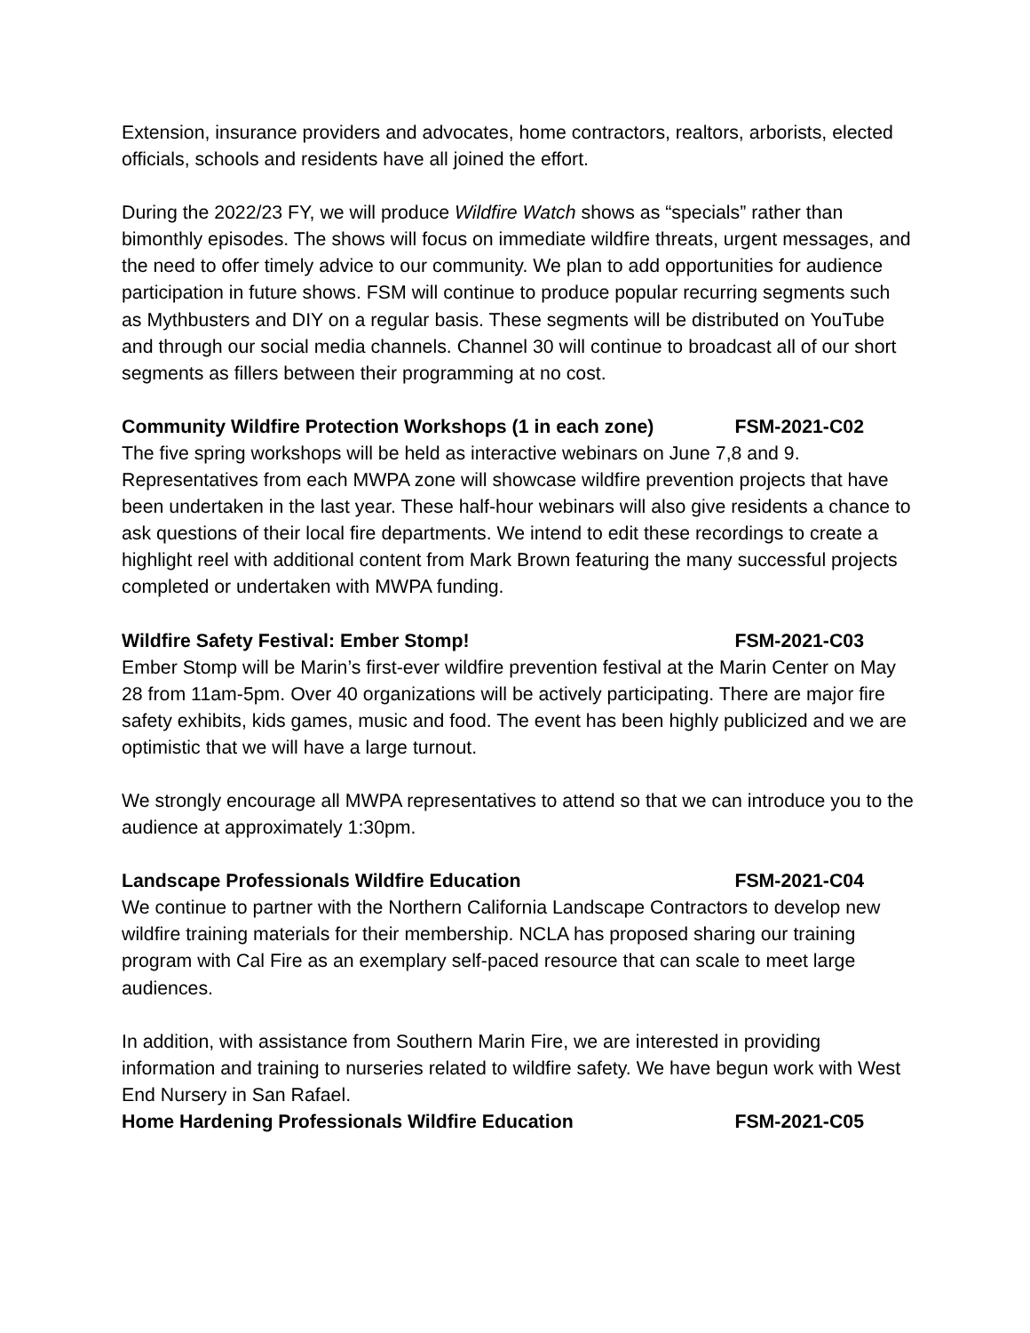Extension, insurance providers and advocates, home contractors, realtors, arborists, elected officials, schools and residents have all joined the effort.
During the 2022/23 FY, we will produce Wildfire Watch shows as “specials” rather than bimonthly episodes. The shows will focus on immediate wildfire threats, urgent messages, and the need to offer timely advice to our community. We plan to add opportunities for audience participation in future shows. FSM will continue to produce popular recurring segments such as Mythbusters and DIY on a regular basis. These segments will be distributed on YouTube and through our social media channels. Channel 30 will continue to broadcast all of our short segments as fillers between their programming at no cost.
Community Wildfire Protection Workshops (1 in each zone) FSM-2021-C02
The five spring workshops will be held as interactive webinars on June 7,8 and 9. Representatives from each MWPA zone will showcase wildfire prevention projects that have been undertaken in the last year. These half-hour webinars will also give residents a chance to ask questions of their local fire departments. We intend to edit these recordings to create a highlight reel with additional content from Mark Brown featuring the many successful projects completed or undertaken with MWPA funding.
Wildfire Safety Festival: Ember Stomp! FSM-2021-C03
Ember Stomp will be Marin’s first-ever wildfire prevention festival at the Marin Center on May 28 from 11am-5pm. Over 40 organizations will be actively participating. There are major fire safety exhibits, kids games, music and food. The event has been highly publicized and we are optimistic that we will have a large turnout.
We strongly encourage all MWPA representatives to attend so that we can introduce you to the audience at approximately 1:30pm.
Landscape Professionals Wildfire Education FSM-2021-C04
We continue to partner with the Northern California Landscape Contractors to develop new wildfire training materials for their membership. NCLA has proposed sharing our training program with Cal Fire as an exemplary self-paced resource that can scale to meet large audiences.
In addition, with assistance from Southern Marin Fire, we are interested in providing information and training to nurseries related to wildfire safety. We have begun work with West End Nursery in San Rafael.
Home Hardening Professionals Wildfire Education FSM-2021-C05